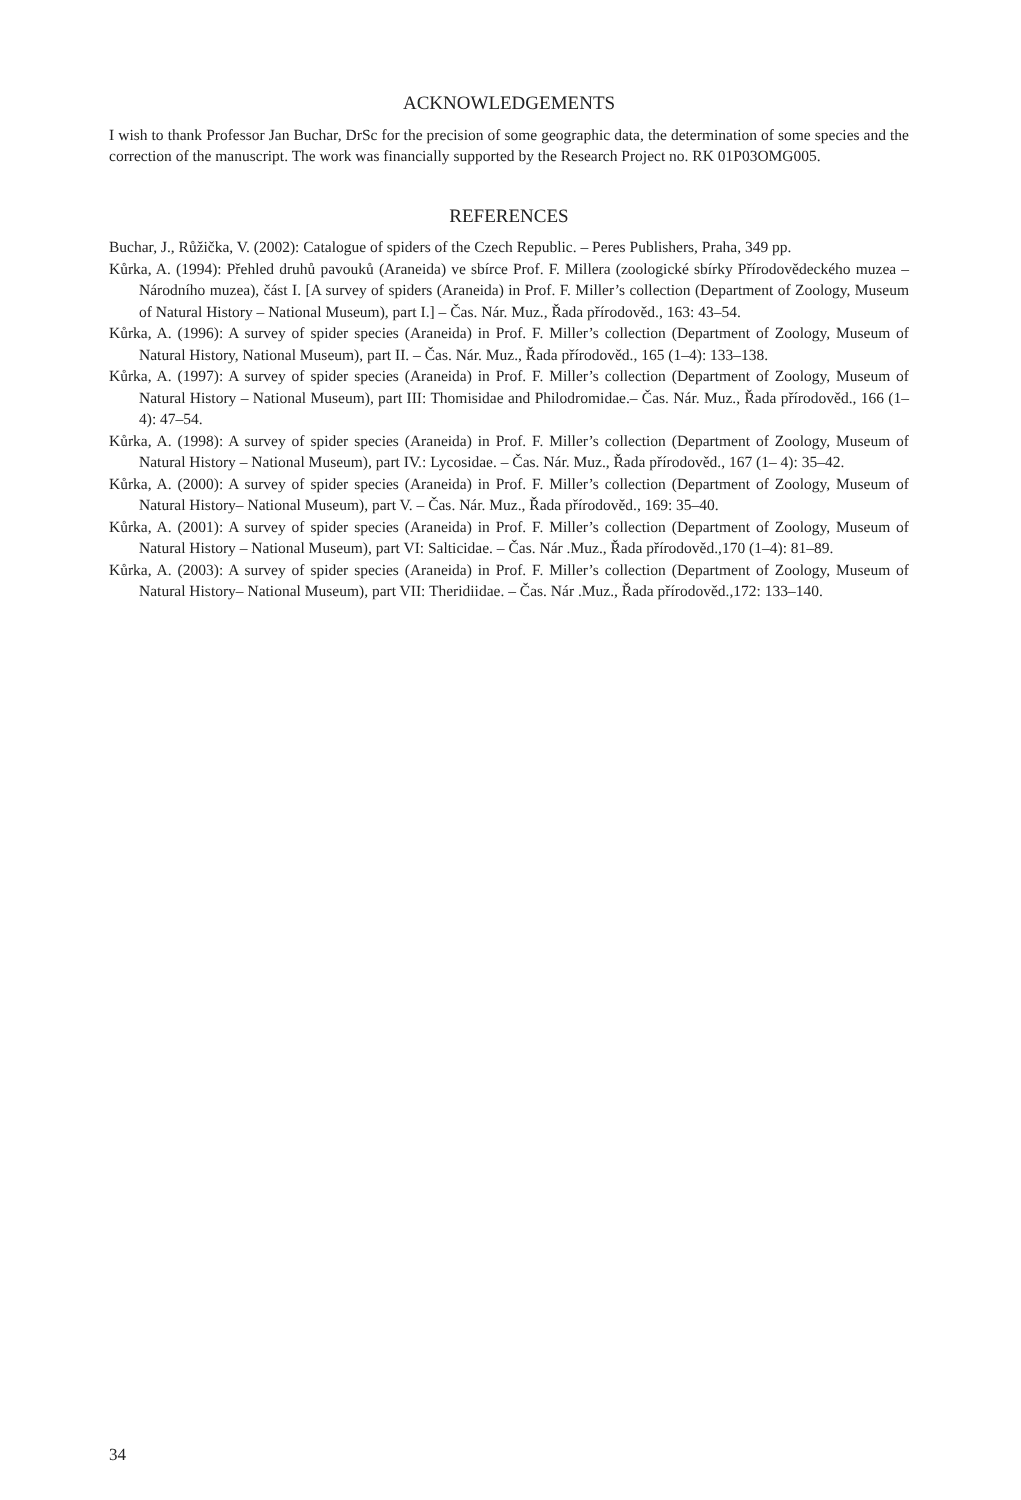ACKNOWLEDGEMENTS
I wish to thank Professor Jan Buchar, DrSc for the precision of some geographic data, the determination of some species and the correction of the manuscript. The work was financially supported by the Research Project no. RK 01P03OMG005.
REFERENCES
Buchar, J., Růžička, V. (2002): Catalogue of spiders of the Czech Republic. – Peres Publishers, Praha, 349 pp.
Kůrka, A. (1994): Přehled druhů pavouků (Araneida) ve sbírce Prof. F. Millera (zoologické sbírky Přírodovědeckého muzea – Národního muzea), část I. [A survey of spiders (Araneida) in Prof. F. Miller’s collection (Department of Zoology, Museum of Natural History – National Museum), part I.] – Čas. Nár. Muz., Řada přírodověd., 163: 43–54.
Kůrka, A. (1996): A survey of spider species (Araneida) in Prof. F. Miller’s collection (Department of Zoology, Museum of Natural History, National Museum), part II. – Čas. Nár. Muz., Řada přírodověd., 165 (1–4): 133–138.
Kůrka, A. (1997): A survey of spider species (Araneida) in Prof. F. Miller’s collection (Department of Zoology, Museum of Natural History – National Museum), part III: Thomisidae and Philodromidae.– Čas. Nár. Muz., Řada přírodověd., 166 (1–4): 47–54.
Kůrka, A. (1998): A survey of spider species (Araneida) in Prof. F. Miller’s collection (Department of Zoology, Museum of Natural History – National Museum), part IV.: Lycosidae. – Čas. Nár. Muz., Řada přírodověd., 167 (1– 4): 35–42.
Kůrka, A. (2000): A survey of spider species (Araneida) in Prof. F. Miller’s collection (Department of Zoology, Museum of Natural History– National Museum), part V. – Čas. Nár. Muz., Řada přírodověd., 169: 35–40.
Kůrka, A. (2001): A survey of spider species (Araneida) in Prof. F. Miller’s collection (Department of Zoology, Museum of Natural History – National Museum), part VI: Salticidae. – Čas. Nár .Muz., Řada přírodověd.,170 (1–4): 81–89.
Kůrka, A. (2003): A survey of spider species (Araneida) in Prof. F. Miller’s collection (Department of Zoology, Museum of Natural History– National Museum), part VII: Theridiidae. – Čas. Nár .Muz., Řada přírodověd.,172: 133–140.
34